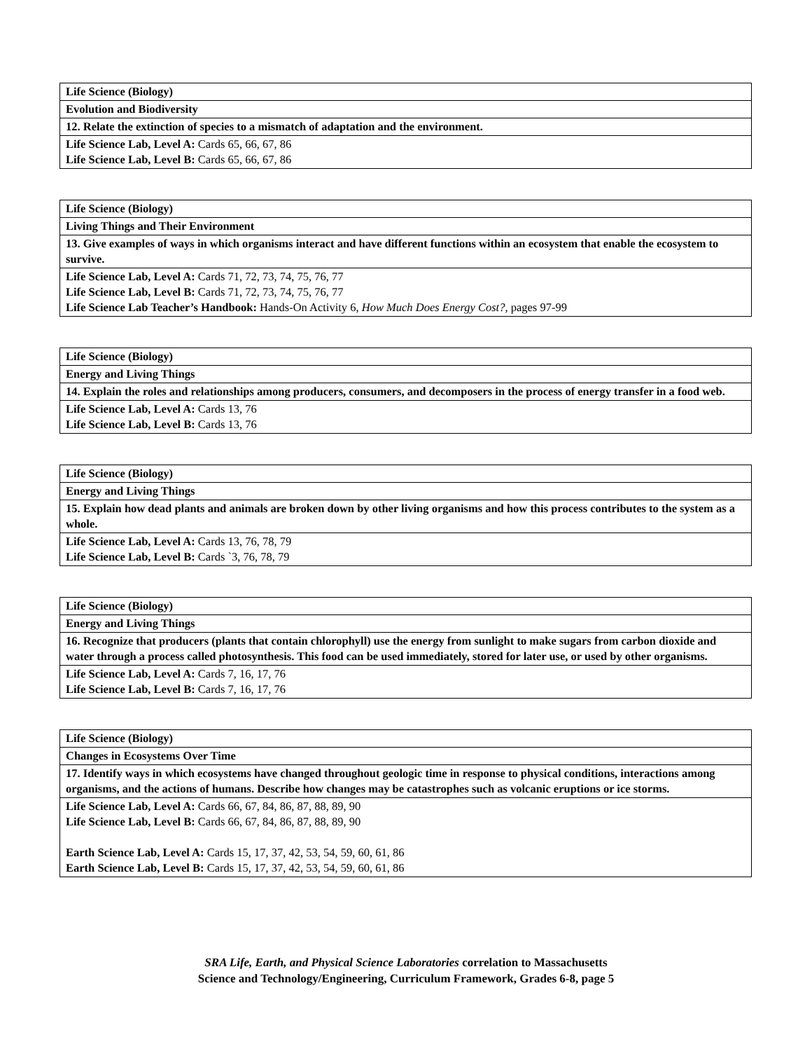| Life Science (Biology) |
| Evolution and Biodiversity |
| 12. Relate the extinction of species to a mismatch of adaptation and the environment. |
| Life Science Lab, Level A: Cards 65, 66, 67, 86 Life Science Lab, Level B: Cards 65, 66, 67, 86 |
| Life Science (Biology) |
| Living Things and Their Environment |
| 13. Give examples of ways in which organisms interact and have different functions within an ecosystem that enable the ecosystem to survive. |
| Life Science Lab, Level A: Cards 71, 72, 73, 74, 75, 76, 77 Life Science Lab, Level B: Cards 71, 72, 73, 74, 75, 76, 77 Life Science Lab Teacher’s Handbook: Hands-On Activity 6, How Much Does Energy Cost?, pages 97-99 |
| Life Science (Biology) |
| Energy and Living Things |
| 14. Explain the roles and relationships among producers, consumers, and decomposers in the process of energy transfer in a food web. |
| Life Science Lab, Level A: Cards 13, 76 Life Science Lab, Level B: Cards 13, 76 |
| Life Science (Biology) |
| Energy and Living Things |
| 15. Explain how dead plants and animals are broken down by other living organisms and how this process contributes to the system as a whole. |
| Life Science Lab, Level A: Cards 13, 76, 78, 79 Life Science Lab, Level B: Cards `3, 76, 78, 79 |
| Life Science (Biology) |
| Energy and Living Things |
| 16. Recognize that producers (plants that contain chlorophyll) use the energy from sunlight to make sugars from carbon dioxide and water through a process called photosynthesis. This food can be used immediately, stored for later use, or used by other organisms. |
| Life Science Lab, Level A: Cards 7, 16, 17, 76 Life Science Lab, Level B: Cards 7, 16, 17, 76 |
| Life Science (Biology) |
| Changes in Ecosystems Over Time |
| 17. Identify ways in which ecosystems have changed throughout geologic time in response to physical conditions, interactions among organisms, and the actions of humans. Describe how changes may be catastrophes such as volcanic eruptions or ice storms. |
| Life Science Lab, Level A: Cards 66, 67, 84, 86, 87, 88, 89, 90 Life Science Lab, Level B: Cards 66, 67, 84, 86, 87, 88, 89, 90 Earth Science Lab, Level A: Cards 15, 17, 37, 42, 53, 54, 59, 60, 61, 86 Earth Science Lab, Level B: Cards 15, 17, 37, 42, 53, 54, 59, 60, 61, 86 |
SRA Life, Earth, and Physical Science Laboratories correlation to Massachusetts
Science and Technology/Engineering, Curriculum Framework, Grades 6-8, page 5